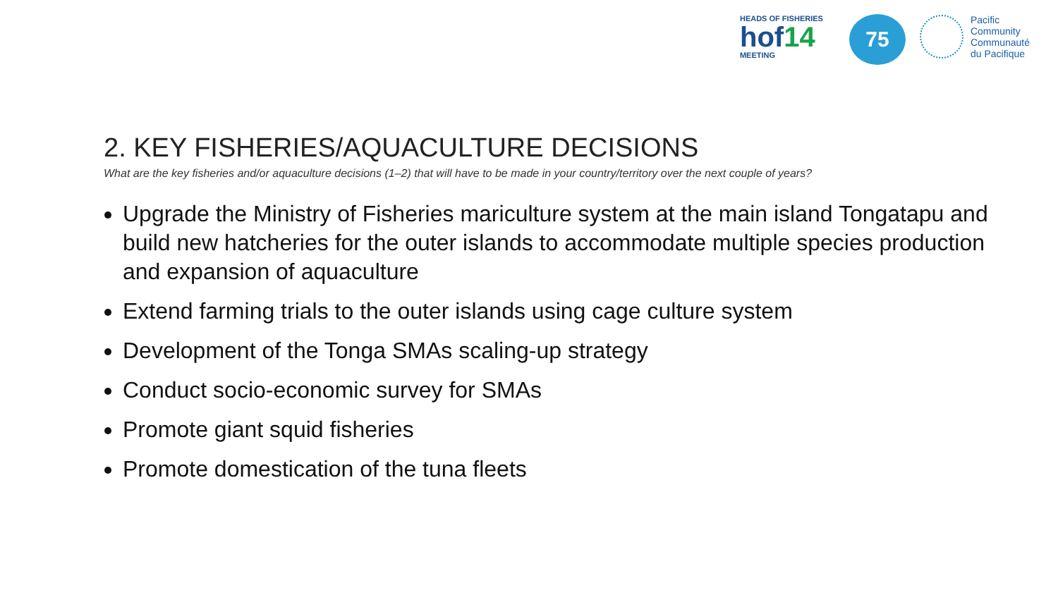HEADS OF FISHERIES
hof14
MEETING
75
Pacific
Community
Communauté
du Pacifique
2. KEY FISHERIES/AQUACULTURE DECISIONS
What are the key fisheries and/or aquaculture decisions (1–2) that will have to be made in your country/territory over the next couple of years?
Upgrade the Ministry of Fisheries mariculture system at the main island Tongatapu and build new hatcheries for the outer islands to accommodate multiple species production and expansion of aquaculture
Extend farming trials to the outer islands using cage culture system
Development of the Tonga SMAs scaling-up strategy
Conduct socio-economic survey for SMAs
Promote giant squid fisheries
Promote domestication of the tuna fleets